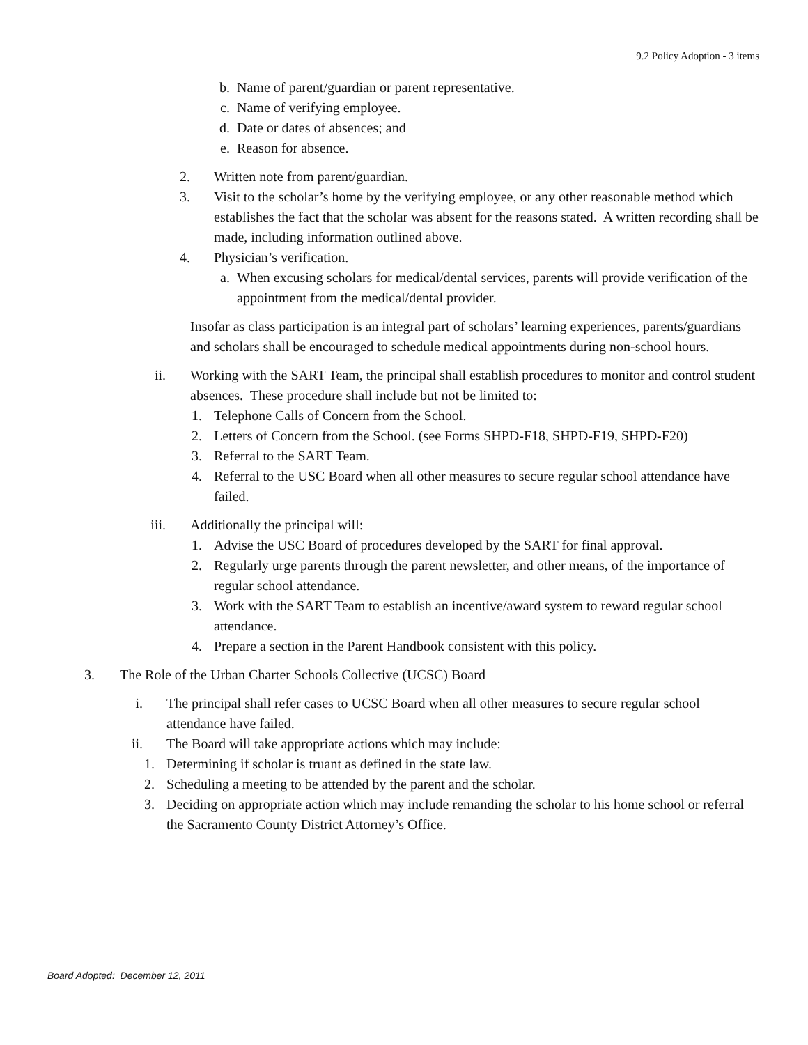9.2 Policy Adoption - 3 items
b. Name of parent/guardian or parent representative.
c. Name of verifying employee.
d. Date or dates of absences; and
e. Reason for absence.
2. Written note from parent/guardian.
3. Visit to the scholar’s home by the verifying employee, or any other reasonable method which establishes the fact that the scholar was absent for the reasons stated. A written recording shall be made, including information outlined above.
4. Physician’s verification.
a. When excusing scholars for medical/dental services, parents will provide verification of the appointment from the medical/dental provider.
Insofar as class participation is an integral part of scholars’ learning experiences, parents/guardians and scholars shall be encouraged to schedule medical appointments during non-school hours.
ii. Working with the SART Team, the principal shall establish procedures to monitor and control student absences. These procedure shall include but not be limited to:
1. Telephone Calls of Concern from the School.
2. Letters of Concern from the School. (see Forms SHPD-F18, SHPD-F19, SHPD-F20)
3. Referral to the SART Team.
4. Referral to the USC Board when all other measures to secure regular school attendance have failed.
iii. Additionally the principal will:
1. Advise the USC Board of procedures developed by the SART for final approval.
2. Regularly urge parents through the parent newsletter, and other means, of the importance of regular school attendance.
3. Work with the SART Team to establish an incentive/award system to reward regular school attendance.
4. Prepare a section in the Parent Handbook consistent with this policy.
3. The Role of the Urban Charter Schools Collective (UCSC) Board
i. The principal shall refer cases to UCSC Board when all other measures to secure regular school attendance have failed.
ii. The Board will take appropriate actions which may include:
1. Determining if scholar is truant as defined in the state law.
2. Scheduling a meeting to be attended by the parent and the scholar.
3. Deciding on appropriate action which may include remanding the scholar to his home school or referral the Sacramento County District Attorney’s Office.
Board Adopted: December 12, 2011